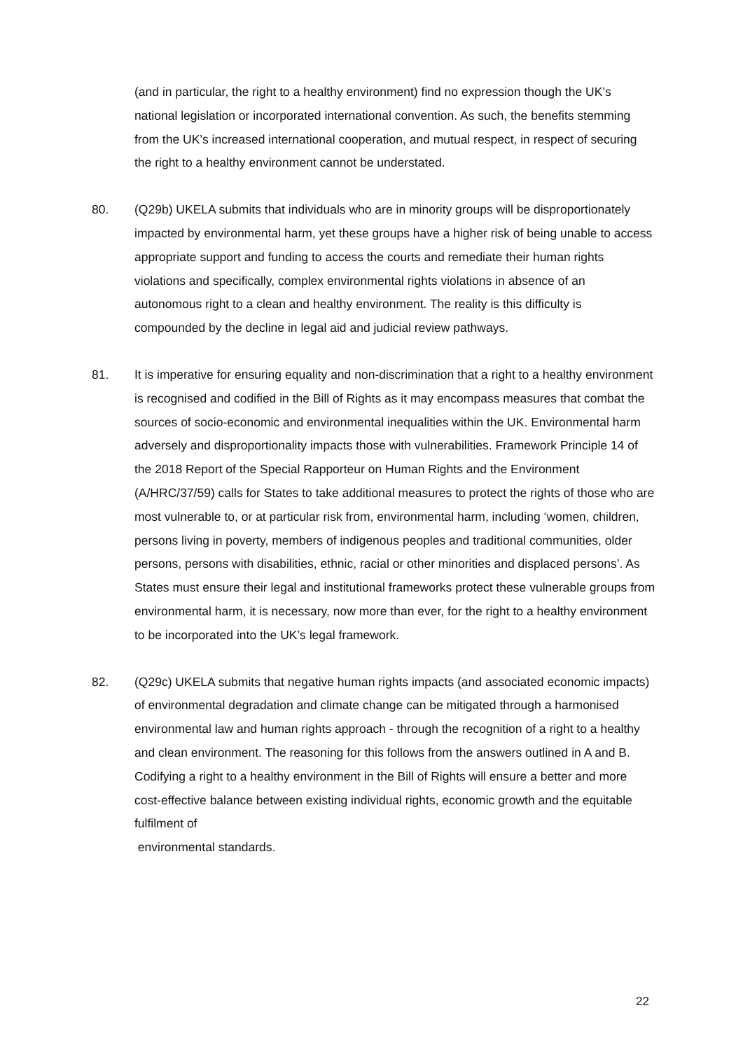(and in particular, the right to a healthy environment) find no expression though the UK’s national legislation or incorporated international convention. As such, the benefits stemming from the UK’s increased international cooperation, and mutual respect, in respect of securing the right to a healthy environment cannot be understated.
80. (Q29b) UKELA submits that individuals who are in minority groups will be disproportionately impacted by environmental harm, yet these groups have a higher risk of being unable to access appropriate support and funding to access the courts and remediate their human rights violations and specifically, complex environmental rights violations in absence of an autonomous right to a clean and healthy environment. The reality is this difficulty is compounded by the decline in legal aid and judicial review pathways.
81. It is imperative for ensuring equality and non-discrimination that a right to a healthy environment is recognised and codified in the Bill of Rights as it may encompass measures that combat the sources of socio-economic and environmental inequalities within the UK. Environmental harm adversely and disproportionality impacts those with vulnerabilities. Framework Principle 14 of the 2018 Report of the Special Rapporteur on Human Rights and the Environment (A/HRC/37/59) calls for States to take additional measures to protect the rights of those who are most vulnerable to, or at particular risk from, environmental harm, including ‘women, children, persons living in poverty, members of indigenous peoples and traditional communities, older persons, persons with disabilities, ethnic, racial or other minorities and displaced persons’. As States must ensure their legal and institutional frameworks protect these vulnerable groups from environmental harm, it is necessary, now more than ever, for the right to a healthy environment to be incorporated into the UK’s legal framework.
82. (Q29c) UKELA submits that negative human rights impacts (and associated economic impacts) of environmental degradation and climate change can be mitigated through a harmonised environmental law and human rights approach - through the recognition of a right to a healthy and clean environment. The reasoning for this follows from the answers outlined in A and B. Codifying a right to a healthy environment in the Bill of Rights will ensure a better and more cost-effective balance between existing individual rights, economic growth and the equitable fulfilment of
environmental standards.
22